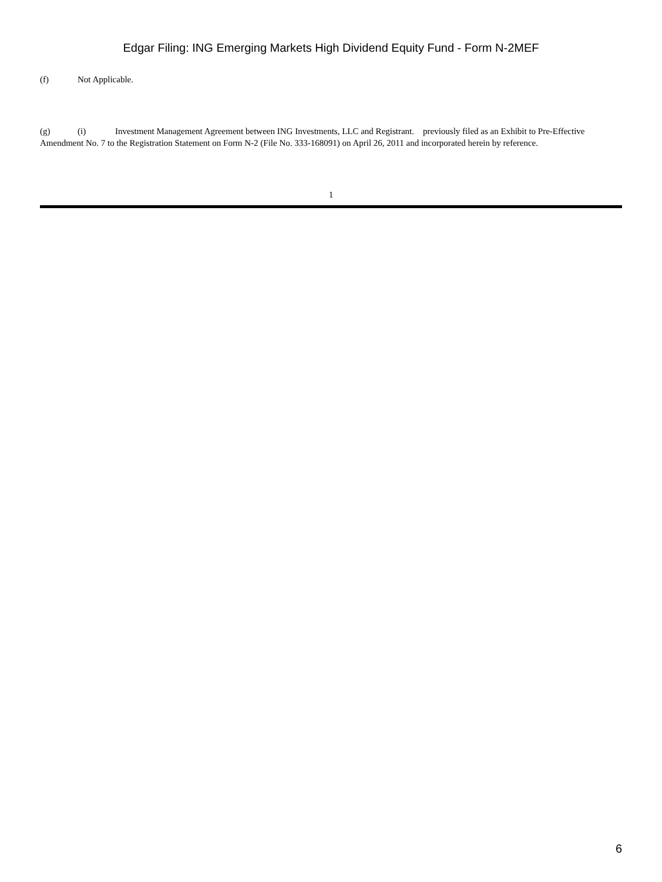Edgar Filing: ING Emerging Markets High Dividend Equity Fund - Form N-2MEF
(f) Not Applicable.
(g) (i) Investment Management Agreement between ING Investments, LLC and Registrant. previously filed as an Exhibit to Pre-Effective Amendment No. 7 to the Registration Statement on Form N-2 (File No. 333-168091) on April 26, 2011 and incorporated herein by reference.
1
6